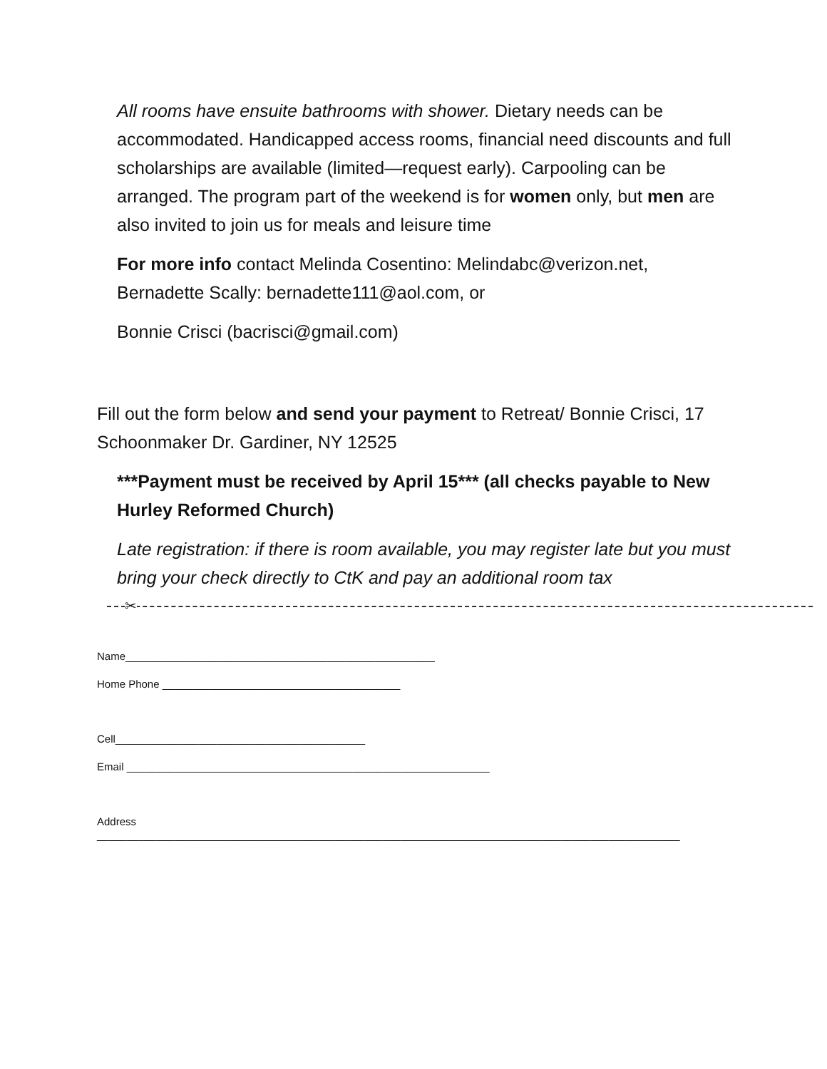All rooms have ensuite bathrooms with shower. Dietary needs can be accommodated. Handicapped access rooms, financial need discounts and full scholarships are available (limited—request early). Carpooling can be arranged. The program part of the weekend is for women only, but men are also invited to join us for meals and leisure time
For more info contact Melinda Cosentino: Melindabc@verizon.net, Bernadette Scally: bernadette111@aol.com, or
Bonnie Crisci (bacrisci@gmail.com)
Fill out the form below and send your payment to Retreat/ Bonnie Crisci, 17 Schoonmaker Dr. Gardiner, NY 12525
***Payment must be received by April 15*** (all checks payable to New Hurley Reformed Church)
Late registration: if there is room available, you may register late but you must bring your check directly to CtK and pay an additional room tax
✂
Name____________________________________________________
Home Phone ________________________________________
Cell__________________________________________
Email _____________________________________________________________
Address
__________________________________________________________________________________________________